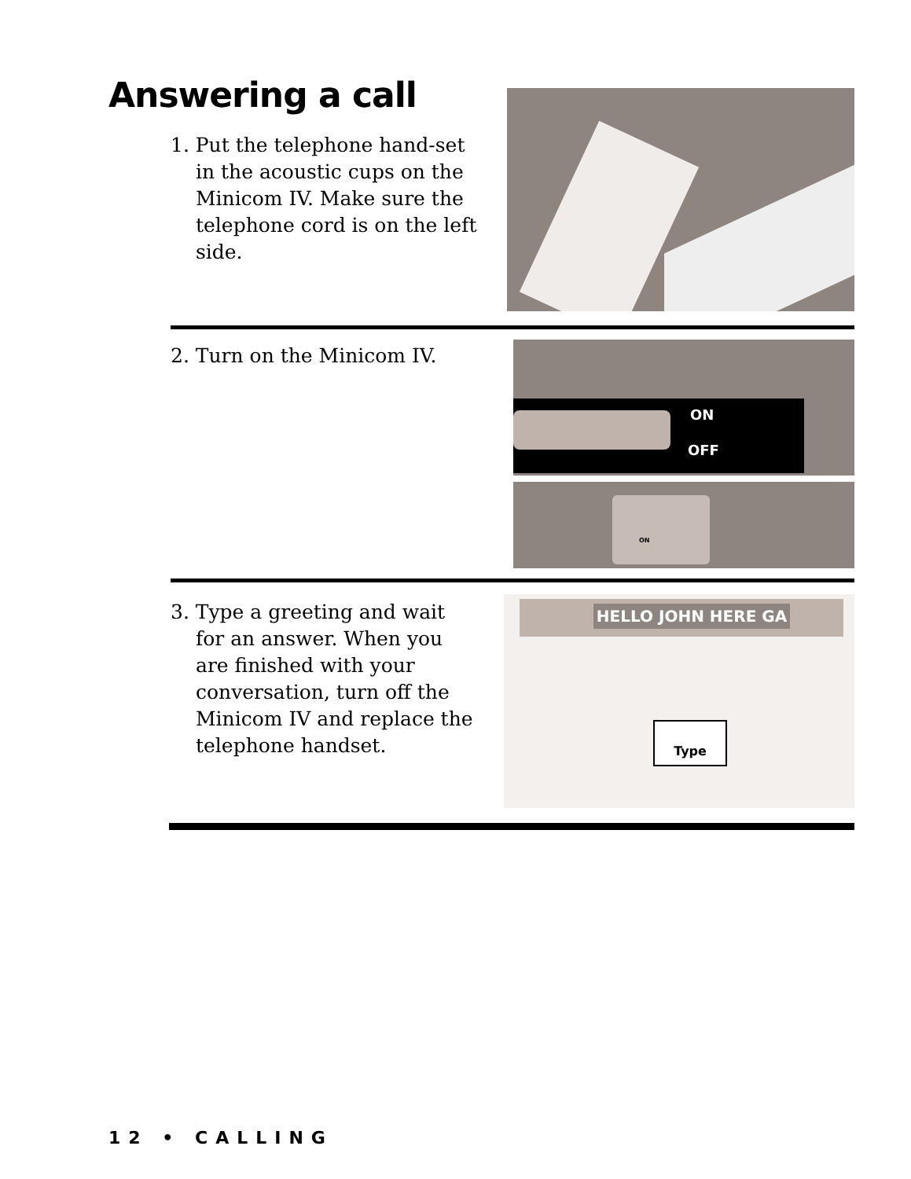Answering a call
1. Put the telephone hand-set in the acoustic cups on the Minicom IV. Make sure the telephone cord is on the left side.
2. Turn on the Minicom IV.
ON
OFF
ON
3. Type a greeting and wait for an answer. When you are finished with your conversation, turn off the Minicom IV and replace the telephone handset.
HELLO JOHN HERE GA
Type
12 • CALLING